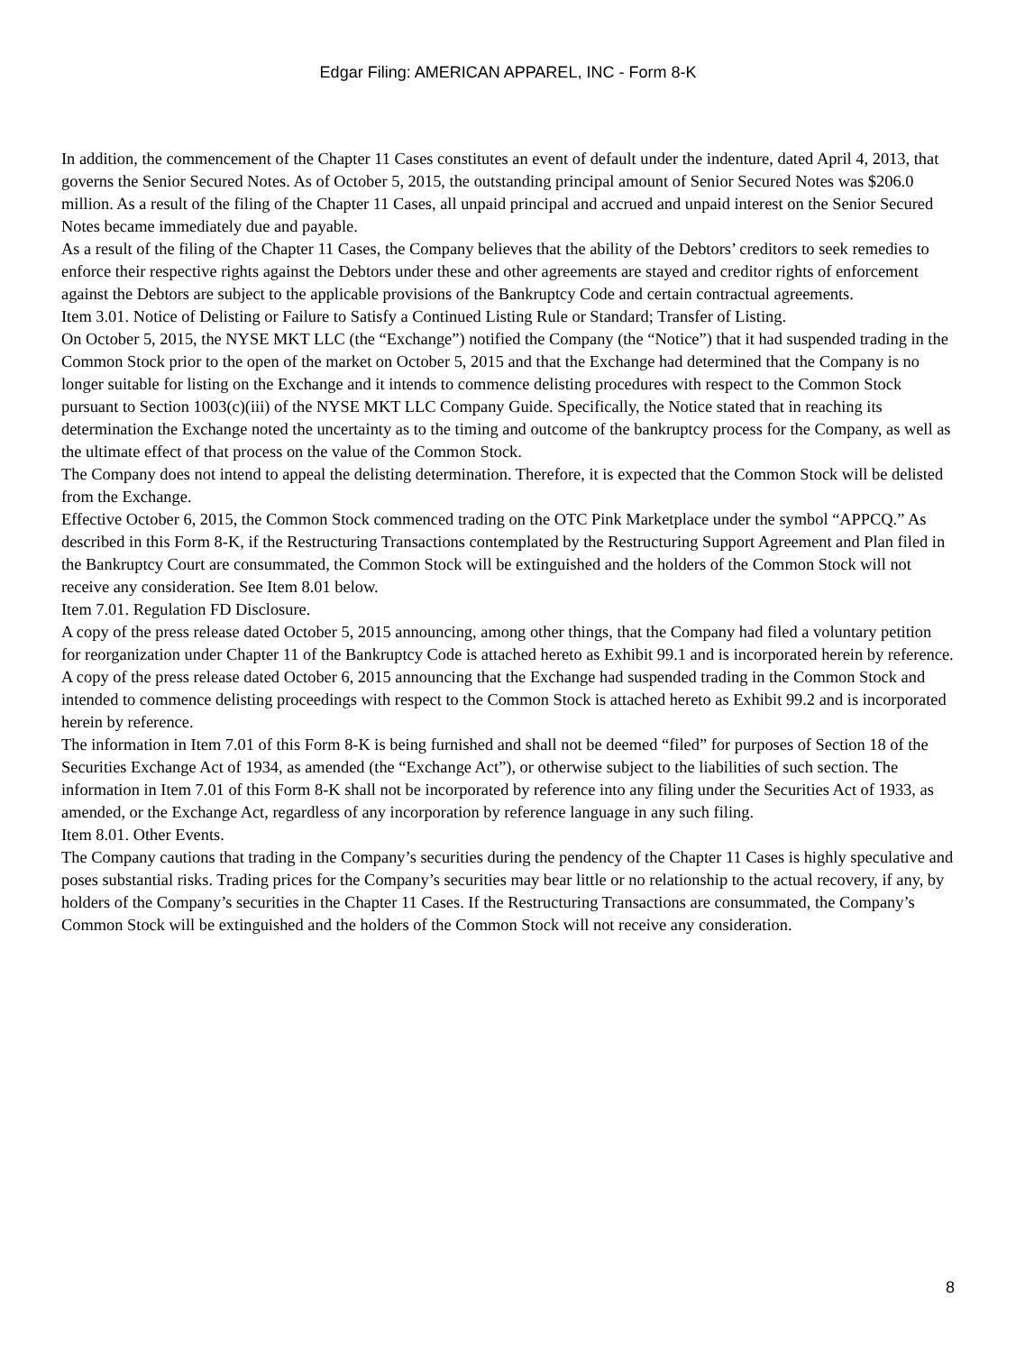Edgar Filing: AMERICAN APPAREL, INC - Form 8-K
In addition, the commencement of the Chapter 11 Cases constitutes an event of default under the indenture, dated April 4, 2013, that governs the Senior Secured Notes. As of October 5, 2015, the outstanding principal amount of Senior Secured Notes was $206.0 million. As a result of the filing of the Chapter 11 Cases, all unpaid principal and accrued and unpaid interest on the Senior Secured Notes became immediately due and payable.
As a result of the filing of the Chapter 11 Cases, the Company believes that the ability of the Debtors’ creditors to seek remedies to enforce their respective rights against the Debtors under these and other agreements are stayed and creditor rights of enforcement against the Debtors are subject to the applicable provisions of the Bankruptcy Code and certain contractual agreements.
Item 3.01. Notice of Delisting or Failure to Satisfy a Continued Listing Rule or Standard; Transfer of Listing.
On October 5, 2015, the NYSE MKT LLC (the “Exchange”) notified the Company (the “Notice”) that it had suspended trading in the Common Stock prior to the open of the market on October 5, 2015 and that the Exchange had determined that the Company is no longer suitable for listing on the Exchange and it intends to commence delisting procedures with respect to the Common Stock pursuant to Section 1003(c)(iii) of the NYSE MKT LLC Company Guide. Specifically, the Notice stated that in reaching its determination the Exchange noted the uncertainty as to the timing and outcome of the bankruptcy process for the Company, as well as the ultimate effect of that process on the value of the Common Stock.
The Company does not intend to appeal the delisting determination. Therefore, it is expected that the Common Stock will be delisted from the Exchange.
Effective October 6, 2015, the Common Stock commenced trading on the OTC Pink Marketplace under the symbol “APPCQ.” As described in this Form 8-K, if the Restructuring Transactions contemplated by the Restructuring Support Agreement and Plan filed in the Bankruptcy Court are consummated, the Common Stock will be extinguished and the holders of the Common Stock will not receive any consideration. See Item 8.01 below.
Item 7.01. Regulation FD Disclosure.
A copy of the press release dated October 5, 2015 announcing, among other things, that the Company had filed a voluntary petition for reorganization under Chapter 11 of the Bankruptcy Code is attached hereto as Exhibit 99.1 and is incorporated herein by reference.
A copy of the press release dated October 6, 2015 announcing that the Exchange had suspended trading in the Common Stock and intended to commence delisting proceedings with respect to the Common Stock is attached hereto as Exhibit 99.2 and is incorporated herein by reference.
The information in Item 7.01 of this Form 8-K is being furnished and shall not be deemed “filed” for purposes of Section 18 of the Securities Exchange Act of 1934, as amended (the “Exchange Act”), or otherwise subject to the liabilities of such section. The information in Item 7.01 of this Form 8-K shall not be incorporated by reference into any filing under the Securities Act of 1933, as amended, or the Exchange Act, regardless of any incorporation by reference language in any such filing.
Item 8.01. Other Events.
The Company cautions that trading in the Company’s securities during the pendency of the Chapter 11 Cases is highly speculative and poses substantial risks. Trading prices for the Company’s securities may bear little or no relationship to the actual recovery, if any, by holders of the Company’s securities in the Chapter 11 Cases. If the Restructuring Transactions are consummated, the Company’s Common Stock will be extinguished and the holders of the Common Stock will not receive any consideration.
8